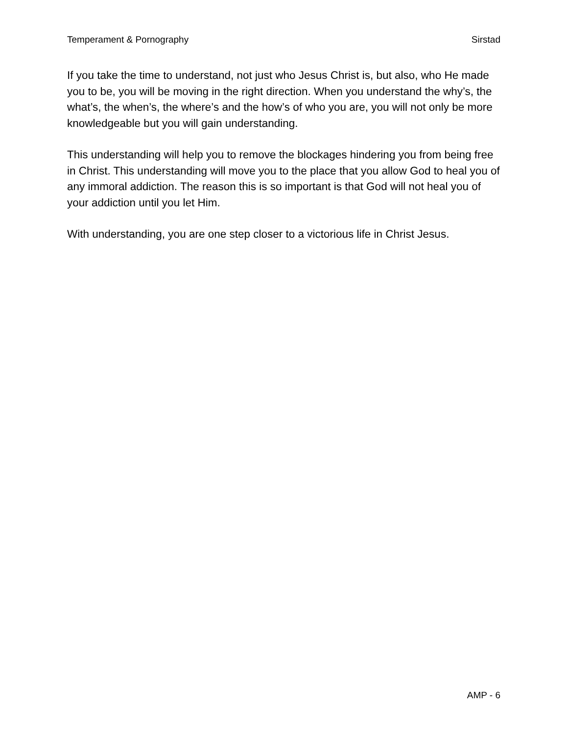Temperament & Pornography Sirstad
If you take the time to understand, not just who Jesus Christ is, but also, who He made you to be, you will be moving in the right direction. When you understand the why’s, the what’s, the when’s, the where’s and the how’s of who you are, you will not only be more knowledgeable but you will gain understanding.
This understanding will help you to remove the blockages hindering you from being free in Christ. This understanding will move you to the place that you allow God to heal you of any immoral addiction. The reason this is so important is that God will not heal you of your addiction until you let Him.
With understanding, you are one step closer to a victorious life in Christ Jesus.
AMP - 6